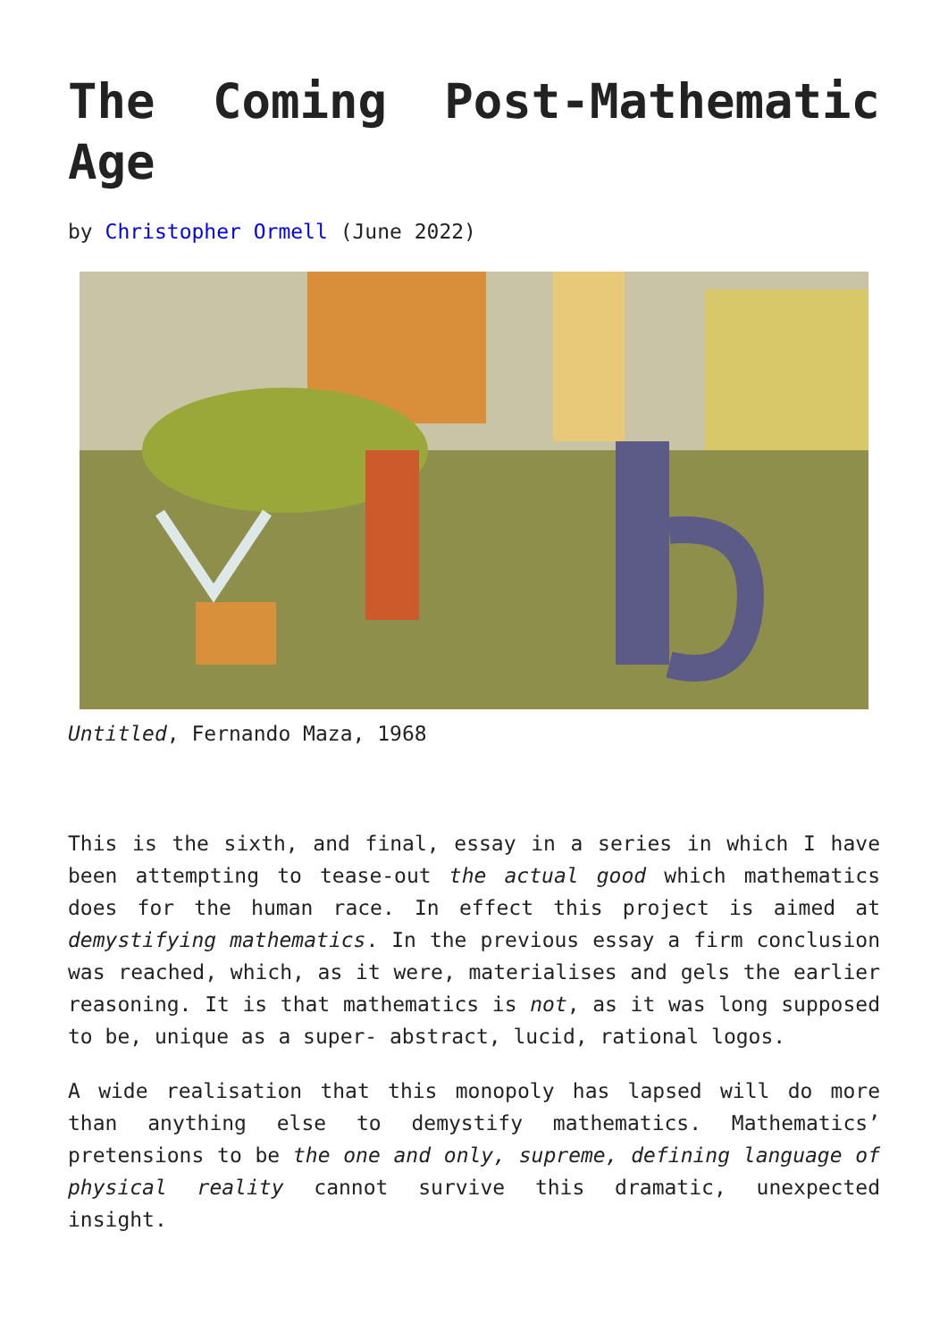The Coming Post-Mathematic Age
by Christopher Ormell (June 2022)
Untitled, Fernando Maza, 1968
This is the sixth, and final, essay in a series in which I have been attempting to tease-out the actual good which mathematics does for the human race. In effect this project is aimed at demystifying mathematics. In the previous essay a firm conclusion was reached, which, as it were, materialises and gels the earlier reasoning. It is that mathematics is not, as it was long supposed to be, unique as a super- abstract, lucid, rational logos.
A wide realisation that this monopoly has lapsed will do more than anything else to demystify mathematics. Mathematics’ pretensions to be the one and only, supreme, defining language of physical reality cannot survive this dramatic, unexpected insight.